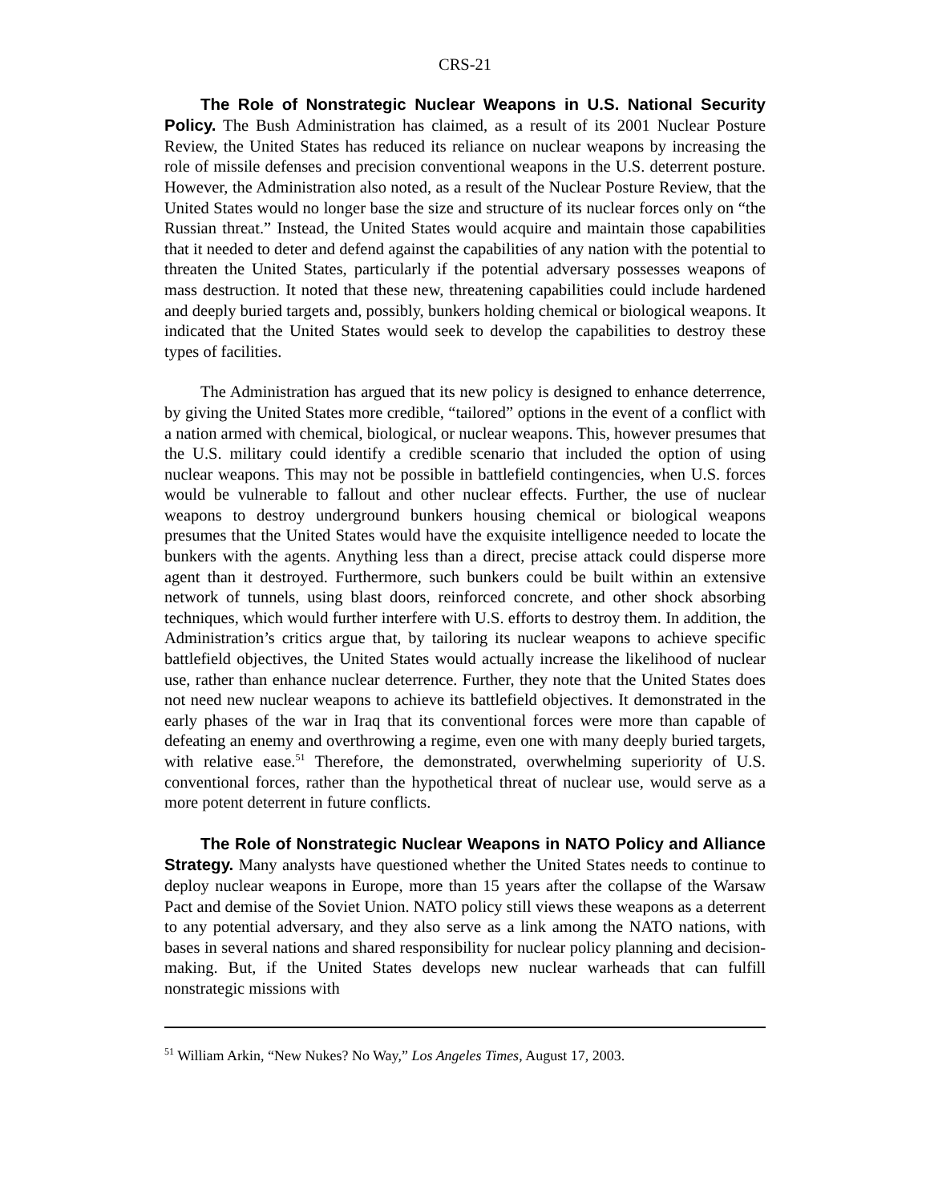CRS-21
The Role of Nonstrategic Nuclear Weapons in U.S. National Security Policy. The Bush Administration has claimed, as a result of its 2001 Nuclear Posture Review, the United States has reduced its reliance on nuclear weapons by increasing the role of missile defenses and precision conventional weapons in the U.S. deterrent posture. However, the Administration also noted, as a result of the Nuclear Posture Review, that the United States would no longer base the size and structure of its nuclear forces only on “the Russian threat.” Instead, the United States would acquire and maintain those capabilities that it needed to deter and defend against the capabilities of any nation with the potential to threaten the United States, particularly if the potential adversary possesses weapons of mass destruction. It noted that these new, threatening capabilities could include hardened and deeply buried targets and, possibly, bunkers holding chemical or biological weapons. It indicated that the United States would seek to develop the capabilities to destroy these types of facilities.
The Administration has argued that its new policy is designed to enhance deterrence, by giving the United States more credible, “tailored” options in the event of a conflict with a nation armed with chemical, biological, or nuclear weapons. This, however presumes that the U.S. military could identify a credible scenario that included the option of using nuclear weapons. This may not be possible in battlefield contingencies, when U.S. forces would be vulnerable to fallout and other nuclear effects. Further, the use of nuclear weapons to destroy underground bunkers housing chemical or biological weapons presumes that the United States would have the exquisite intelligence needed to locate the bunkers with the agents. Anything less than a direct, precise attack could disperse more agent than it destroyed. Furthermore, such bunkers could be built within an extensive network of tunnels, using blast doors, reinforced concrete, and other shock absorbing techniques, which would further interfere with U.S. efforts to destroy them. In addition, the Administration’s critics argue that, by tailoring its nuclear weapons to achieve specific battlefield objectives, the United States would actually increase the likelihood of nuclear use, rather than enhance nuclear deterrence. Further, they note that the United States does not need new nuclear weapons to achieve its battlefield objectives. It demonstrated in the early phases of the war in Iraq that its conventional forces were more than capable of defeating an enemy and overthrowing a regime, even one with many deeply buried targets, with relative ease.<sup>51</sup> Therefore, the demonstrated, overwhelming superiority of U.S. conventional forces, rather than the hypothetical threat of nuclear use, would serve as a more potent deterrent in future conflicts.
The Role of Nonstrategic Nuclear Weapons in NATO Policy and Alliance Strategy. Many analysts have questioned whether the United States needs to continue to deploy nuclear weapons in Europe, more than 15 years after the collapse of the Warsaw Pact and demise of the Soviet Union. NATO policy still views these weapons as a deterrent to any potential adversary, and they also serve as a link among the NATO nations, with bases in several nations and shared responsibility for nuclear policy planning and decision-making. But, if the United States develops new nuclear warheads that can fulfill nonstrategic missions with
<sup>51</sup> William Arkin, “New Nukes? No Way,” Los Angeles Times, August 17, 2003.